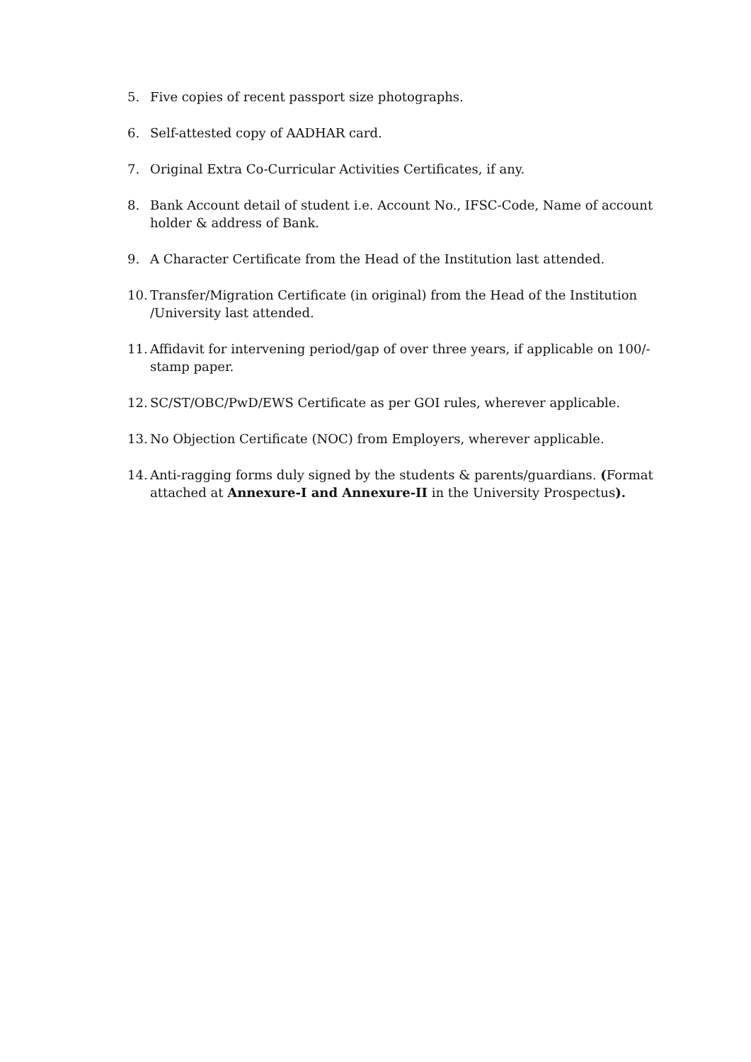5. Five copies of recent passport size photographs.
6. Self-attested copy of AADHAR card.
7. Original Extra Co-Curricular Activities Certificates, if any.
8. Bank Account detail of student i.e. Account No., IFSC-Code, Name of account holder & address of Bank.
9. A Character Certificate from the Head of the Institution last attended.
10. Transfer/Migration Certificate (in original) from the Head of the Institution /University last attended.
11. Affidavit for intervening period/gap of over three years, if applicable on 100/- stamp paper.
12. SC/ST/OBC/PwD/EWS Certificate as per GOI rules, wherever applicable.
13. No Objection Certificate (NOC) from Employers, wherever applicable.
14. Anti-ragging forms duly signed by the students & parents/guardians. (Format attached at Annexure-I and Annexure-II in the University Prospectus).